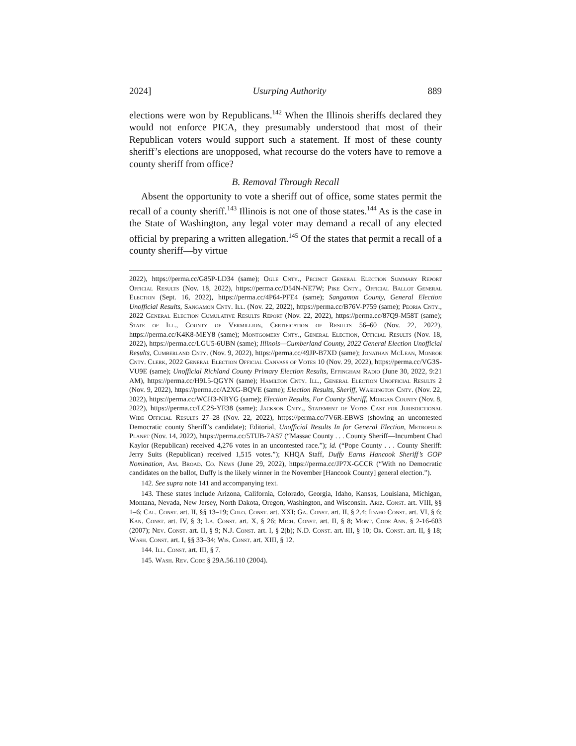2024] Usurping Authority 889
elections were won by Republicans.<sup>142</sup> When the Illinois sheriffs declared they would not enforce PICA, they presumably understood that most of their Republican voters would support such a statement. If most of these county sheriff’s elections are unopposed, what recourse do the voters have to remove a county sheriff from office?
B. Removal Through Recall
Absent the opportunity to vote a sheriff out of office, some states permit the recall of a county sheriff.<sup>143</sup> Illinois is not one of those states.<sup>144</sup> As is the case in the State of Washington, any legal voter may demand a recall of any elected official by preparing a written allegation.<sup>145</sup> Of the states that permit a recall of a county sheriff—by virtue
2022), https://perma.cc/G85P-LD34 (same); Ogle Cnty., Pecinct General Election Summary Report Official Results (Nov. 18, 2022), https://perma.cc/D54N-NE7W; Pike Cnty., Official Ballot General Election (Sept. 16, 2022), https://perma.cc/4P64-PFE4 (same); Sangamon County, General Election Unofficial Results, Sangamon Cnty. Ill. (Nov. 22, 2022), https://perma.cc/B76V-P759 (same); Peoria Cnty., 2022 General Election Cumulative Results Report (Nov. 22, 2022), https://perma.cc/87Q9-M58T (same); State of Ill., County of Vermillion, Certification of Results 56–60 (Nov. 22, 2022), https://perma.cc/K4K8-MEY8 (same); Montgomery Cnty., General Election, Official Results (Nov. 18, 2022), https://perma.cc/LGU5-6UBN (same); Illinois—Cumberland County, 2022 General Election Unofficial Results, Cumberland Cnty. (Nov. 9, 2022), https://perma.cc/49JP-B7XD (same); Jonathan McLean, Monroe Cnty. Clerk, 2022 General Election Official Canvass of Votes 10 (Nov. 29, 2022), https://perma.cc/VG3S-VU9E (same); Unofficial Richland County Primary Election Results, Effingham Radio (June 30, 2022, 9:21 AM), https://perma.cc/H9L5-QGYN (same); Hamilton Cnty. Ill., General Election Unofficial Results 2 (Nov. 9, 2022), https://perma.cc/A2XG-BQVE (same); Election Results, Sheriff, Washington Cnty. (Nov. 22, 2022), https://perma.cc/WCH3-NBYG (same); Election Results, For County Sheriff, Morgan County (Nov. 8, 2022), https://perma.cc/LC2S-YE38 (same); Jackson Cnty., Statement of Votes Cast for Jurisdictional Wide Official Results 27–28 (Nov. 22, 2022), https://perma.cc/7V6R-EBWS (showing an uncontested Democratic county Sheriff’s candidate); Editorial, Unofficial Results In for General Election, Metropolis Planet (Nov. 14, 2022), https://perma.cc/5TUB-7AS7 (“Massac County . . . County Sheriff—Incumbent Chad Kaylor (Republican) received 4,276 votes in an uncontested race.”); id. (“Pope County . . . County Sheriff: Jerry Suits (Republican) received 1,515 votes.”); KHQA Staff, Duffy Earns Hancook Sheriff’s GOP Nomination, Am. Broad. Co. News (June 29, 2022), https://perma.cc/JP7X-GCCR (“With no Democratic candidates on the ballot, Duffy is the likely winner in the November [Hancook County] general election.”).
142. See supra note 141 and accompanying text.
143. These states include Arizona, California, Colorado, Georgia, Idaho, Kansas, Louisiana, Michigan, Montana, Nevada, New Jersey, North Dakota, Oregon, Washington, and Wisconsin. Ariz. Const. art. VIII, §§ 1–6; Cal. Const. art. II, §§ 13–19; Colo. Const. art. XXI; Ga. Const. art. II, § 2.4; Idaho Const. art. VI, § 6; Kan. Const. art. IV, § 3; La. Const. art. X, § 26; Mich. Const. art. II, § 8; Mont. Code Ann. § 2-16-603 (2007); Nev. Const. art. II, § 9; N.J. Const. art. I, § 2(b); N.D. Const. art. III, § 10; Or. Const. art. II, § 18; Wash. Const. art. I, §§ 33–34; Wis. Const. art. XIII, § 12.
144. Ill. Const. art. III, § 7.
145. Wash. Rev. Code § 29A.56.110 (2004).